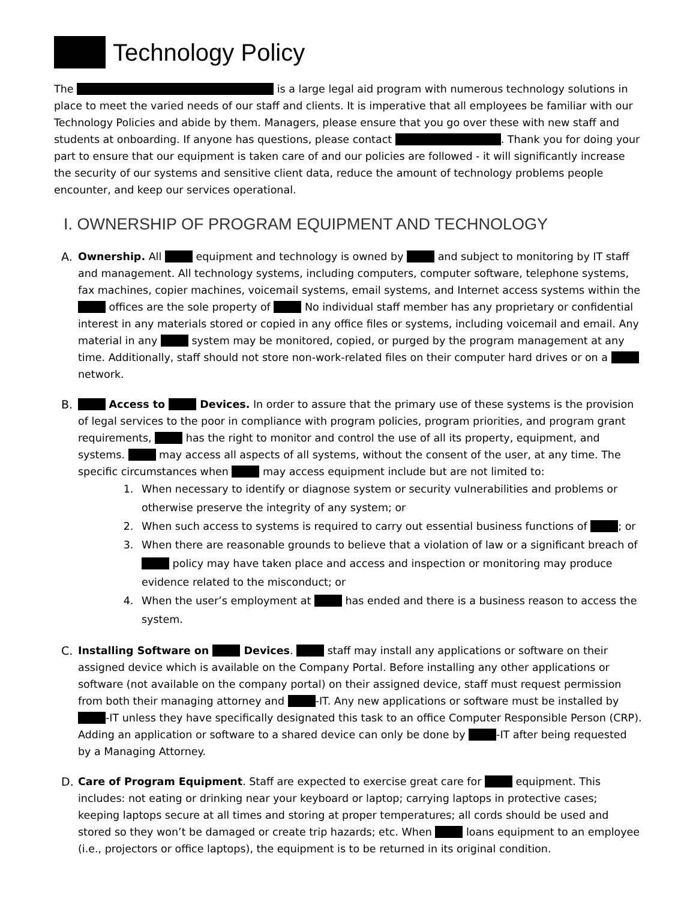Technology Policy
The is a large legal aid program with numerous technology solutions in place to meet the varied needs of our staff and clients. It is imperative that all employees be familiar with our Technology Policies and abide by them. Managers, please ensure that you go over these with new staff and students at onboarding. If anyone has questions, please contact . Thank you for doing your part to ensure that our equipment is taken care of and our policies are followed - it will significantly increase the security of our systems and sensitive client data, reduce the amount of technology problems people encounter, and keep our services operational.
I. OWNERSHIP OF PROGRAM EQUIPMENT AND TECHNOLOGY
A. Ownership. All equipment and technology is owned by and subject to monitoring by IT staff and management. All technology systems, including computers, computer software, telephone systems, fax machines, copier machines, voicemail systems, email systems, and Internet access systems within the offices are the sole property of No individual staff member has any proprietary or confidential interest in any materials stored or copied in any office files or systems, including voicemail and email. Any material in any system may be monitored, copied, or purged by the program management at any time. Additionally, staff should not store non-work-related files on their computer hard drives or on a network.
B. Access to Devices. In order to assure that the primary use of these systems is the provision of legal services to the poor in compliance with program policies, program priorities, and program grant requirements, has the right to monitor and control the use of all its property, equipment, and systems. may access all aspects of all systems, without the consent of the user, at any time. The specific circumstances when may access equipment include but are not limited to:
1. When necessary to identify or diagnose system or security vulnerabilities and problems or otherwise preserve the integrity of any system; or
2. When such access to systems is required to carry out essential business functions of ; or
3. When there are reasonable grounds to believe that a violation of law or a significant breach of policy may have taken place and access and inspection or monitoring may produce evidence related to the misconduct; or
4. When the user’s employment at has ended and there is a business reason to access the system.
C. Installing Software on Devices. staff may install any applications or software on their assigned device which is available on the Company Portal. Before installing any other applications or software (not available on the company portal) on their assigned device, staff must request permission from both their managing attorney and -IT. Any new applications or software must be installed by -IT unless they have specifically designated this task to an office Computer Responsible Person (CRP). Adding an application or software to a shared device can only be done by -IT after being requested by a Managing Attorney.
D. Care of Program Equipment. Staff are expected to exercise great care for equipment. This includes: not eating or drinking near your keyboard or laptop; carrying laptops in protective cases; keeping laptops secure at all times and storing at proper temperatures; all cords should be used and stored so they won’t be damaged or create trip hazards; etc. When loans equipment to an employee (i.e., projectors or office laptops), the equipment is to be returned in its original condition.